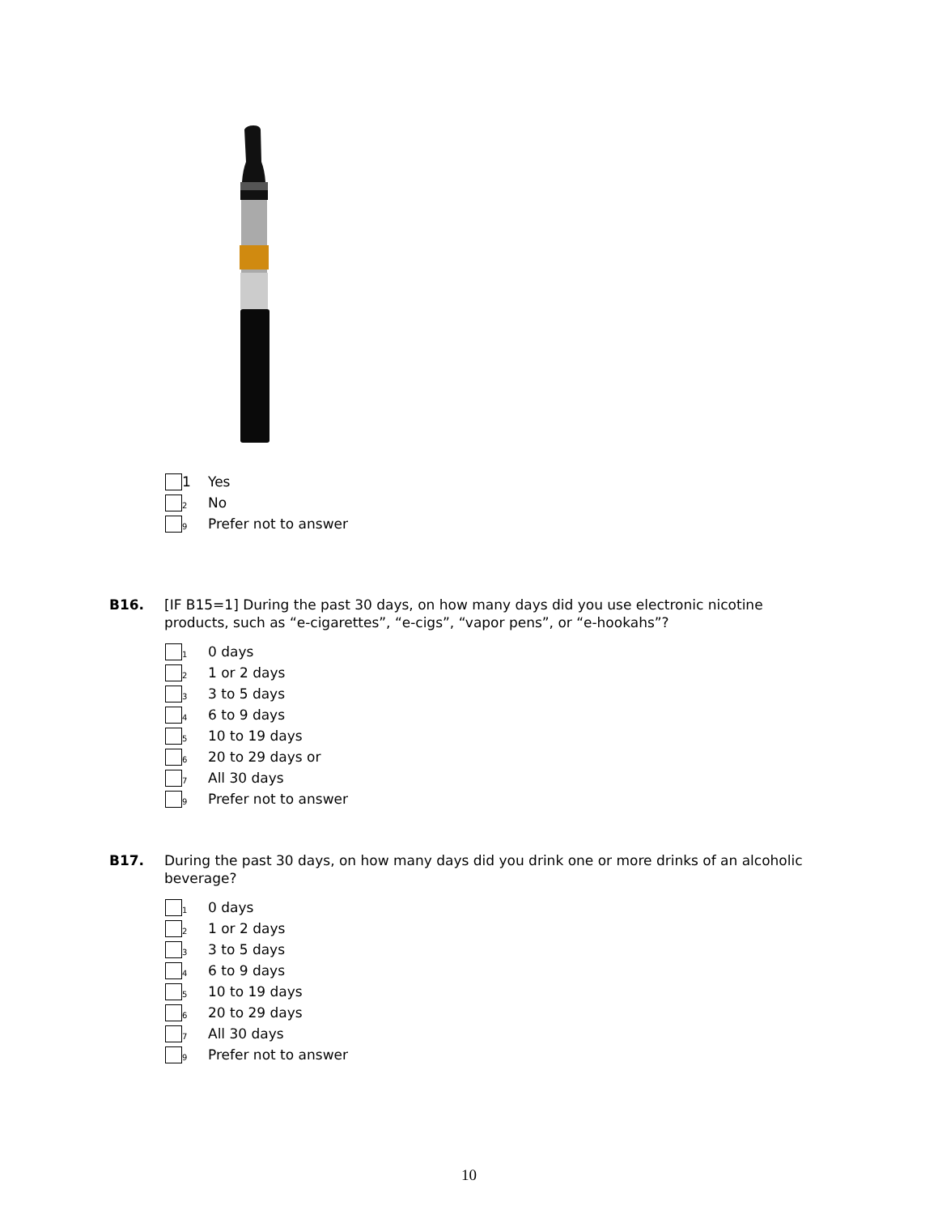1 Yes
2 No
9 Prefer not to answer
B16. [IF B15=1] During the past 30 days, on how many days did you use electronic nicotine products, such as “e-cigarettes”, “e-cigs”, “vapor pens”, or “e-hookahs”?
1 0 days
2 1 or 2 days
3 3 to 5 days
4 6 to 9 days
5 10 to 19 days
6 20 to 29 days or
7 All 30 days
9 Prefer not to answer
B17. During the past 30 days, on how many days did you drink one or more drinks of an alcoholic beverage?
1 0 days
2 1 or 2 days
3 3 to 5 days
4 6 to 9 days
5 10 to 19 days
6 20 to 29 days
7 All 30 days
9 Prefer not to answer
10